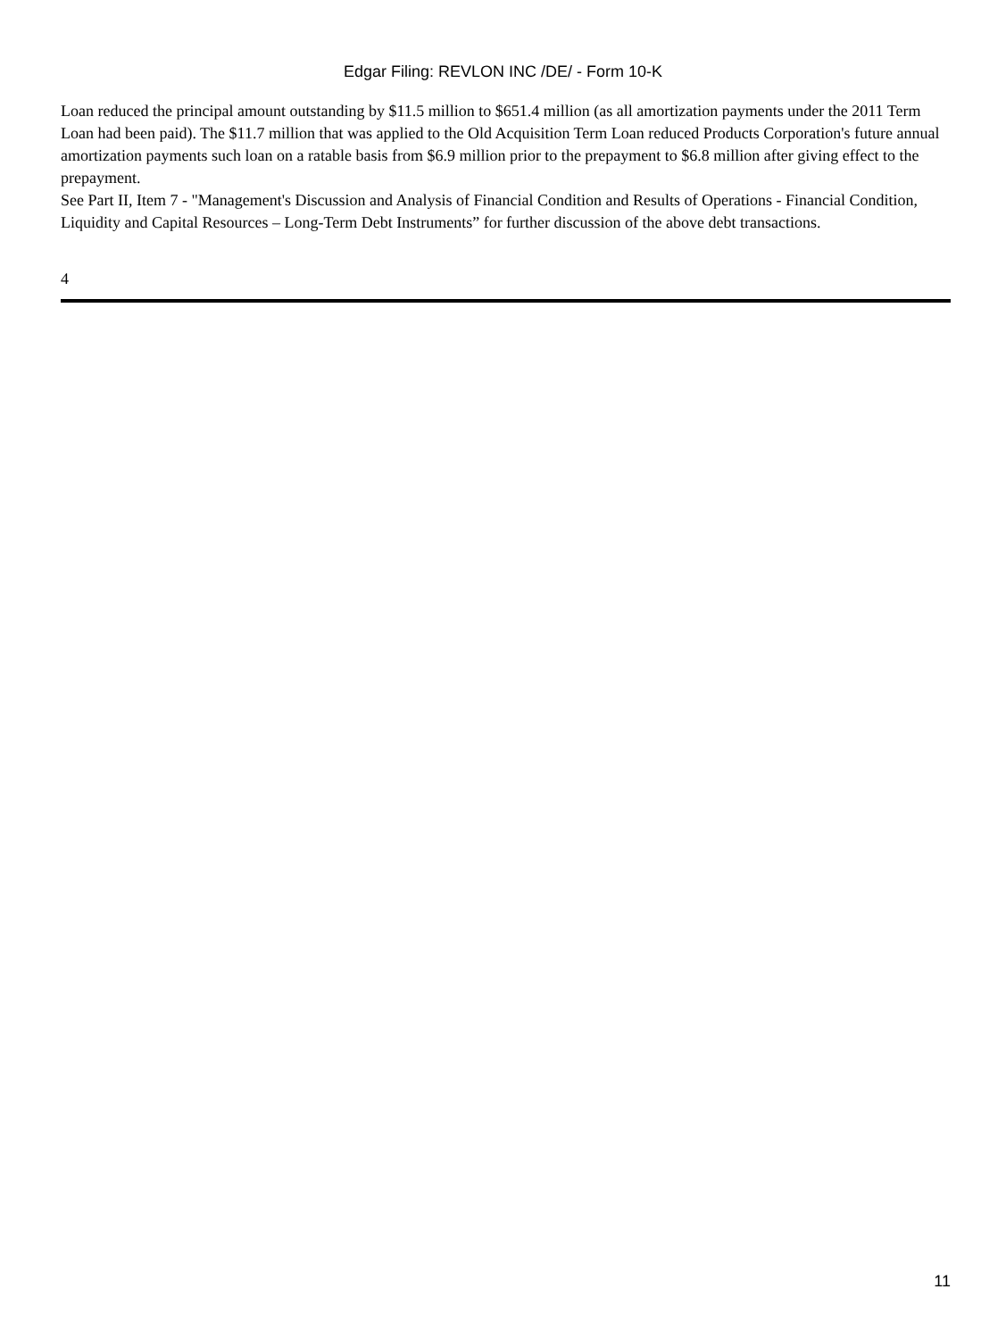Edgar Filing: REVLON INC /DE/ - Form 10-K
Loan reduced the principal amount outstanding by $11.5 million to $651.4 million (as all amortization payments under the 2011 Term Loan had been paid). The $11.7 million that was applied to the Old Acquisition Term Loan reduced Products Corporation's future annual amortization payments such loan on a ratable basis from $6.9 million prior to the prepayment to $6.8 million after giving effect to the prepayment.
See Part II, Item 7 - "Management's Discussion and Analysis of Financial Condition and Results of Operations - Financial Condition, Liquidity and Capital Resources – Long-Term Debt Instruments” for further discussion of the above debt transactions.
4
11